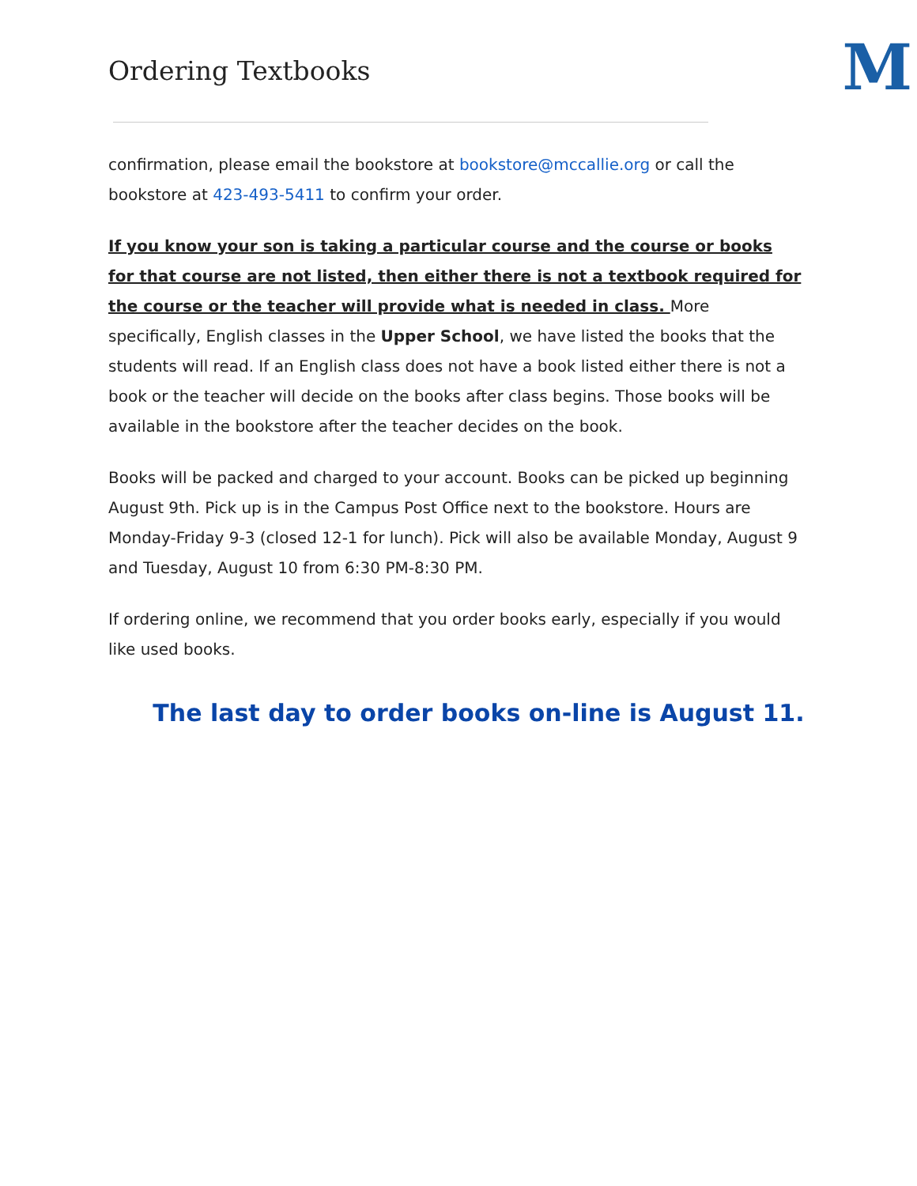Ordering Textbooks
M
confirmation, please email the bookstore at bookstore@mccallie.org or call the bookstore at 423-493-5411 to confirm your order.
If you know your son is taking a particular course and the course or books for that course are not listed, then either there is not a textbook required for the course or the teacher will provide what is needed in class. More specifically, English classes in the Upper School, we have listed the books that the students will read. If an English class does not have a book listed either there is not a book or the teacher will decide on the books after class begins. Those books will be available in the bookstore after the teacher decides on the book.
Books will be packed and charged to your account. Books can be picked up beginning August 9th. Pick up is in the Campus Post Office next to the bookstore. Hours are Monday-Friday 9-3 (closed 12-1 for lunch). Pick will also be available Monday, August 9 and Tuesday, August 10 from 6:30 PM-8:30 PM.
If ordering online, we recommend that you order books early, especially if you would like used books.
The last day to order books on-line is August 11.